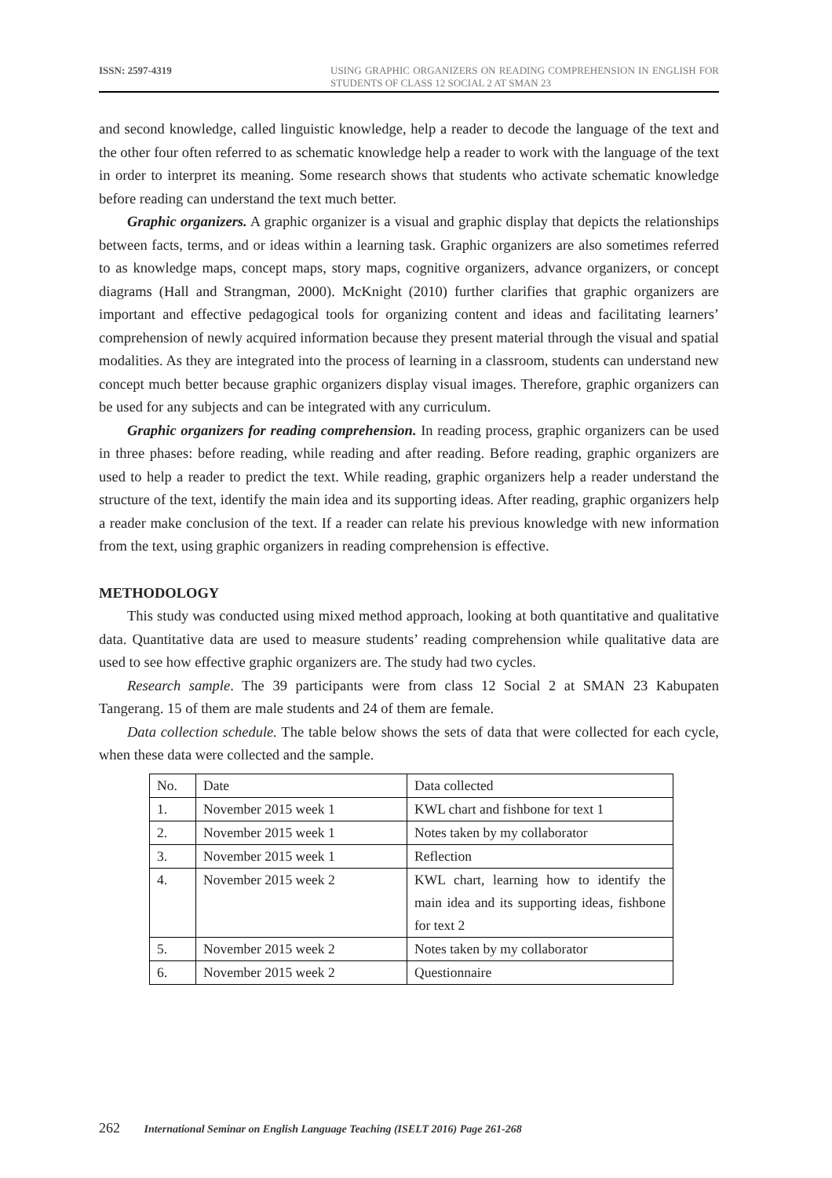ISSN: 2597-4319
USING GRAPHIC ORGANIZERS ON READING COMPREHENSION IN ENGLISH FOR STUDENTS OF CLASS 12 SOCIAL 2 AT SMAN 23
and second knowledge, called linguistic knowledge, help a reader to decode the language of the text and the other four often referred to as schematic knowledge help a reader to work with the language of the text in order to interpret its meaning. Some research shows that students who activate schematic knowledge before reading can understand the text much better.
Graphic organizers. A graphic organizer is a visual and graphic display that depicts the relationships between facts, terms, and or ideas within a learning task. Graphic organizers are also sometimes referred to as knowledge maps, concept maps, story maps, cognitive organizers, advance organizers, or concept diagrams (Hall and Strangman, 2000). McKnight (2010) further clarifies that graphic organizers are important and effective pedagogical tools for organizing content and ideas and facilitating learners’ comprehension of newly acquired information because they present material through the visual and spatial modalities. As they are integrated into the process of learning in a classroom, students can understand new concept much better because graphic organizers display visual images. Therefore, graphic organizers can be used for any subjects and can be integrated with any curriculum.
Graphic organizers for reading comprehension. In reading process, graphic organizers can be used in three phases: before reading, while reading and after reading. Before reading, graphic organizers are used to help a reader to predict the text. While reading, graphic organizers help a reader understand the structure of the text, identify the main idea and its supporting ideas. After reading, graphic organizers help a reader make conclusion of the text. If a reader can relate his previous knowledge with new information from the text, using graphic organizers in reading comprehension is effective.
METHODOLOGY
This study was conducted using mixed method approach, looking at both quantitative and qualitative data. Quantitative data are used to measure students’ reading comprehension while qualitative data are used to see how effective graphic organizers are. The study had two cycles.
Research sample. The 39 participants were from class 12 Social 2 at SMAN 23 Kabupaten Tangerang. 15 of them are male students and 24 of them are female.
Data collection schedule. The table below shows the sets of data that were collected for each cycle, when these data were collected and the sample.
| No. | Date | Data collected |
| 1. | November 2015 week 1 | KWL chart and fishbone for text 1 |
| 2. | November 2015 week 1 | Notes taken by my collaborator |
| 3. | November 2015 week 1 | Reflection |
| 4. | November 2015 week 2 | KWL chart, learning how to identify the main idea and its supporting ideas, fishbone for text 2 |
| 5. | November 2015 week 2 | Notes taken by my collaborator |
| 6. | November 2015 week 2 | Questionnaire |
262 International Seminar on English Language Teaching (ISELT 2016) Page 261-268